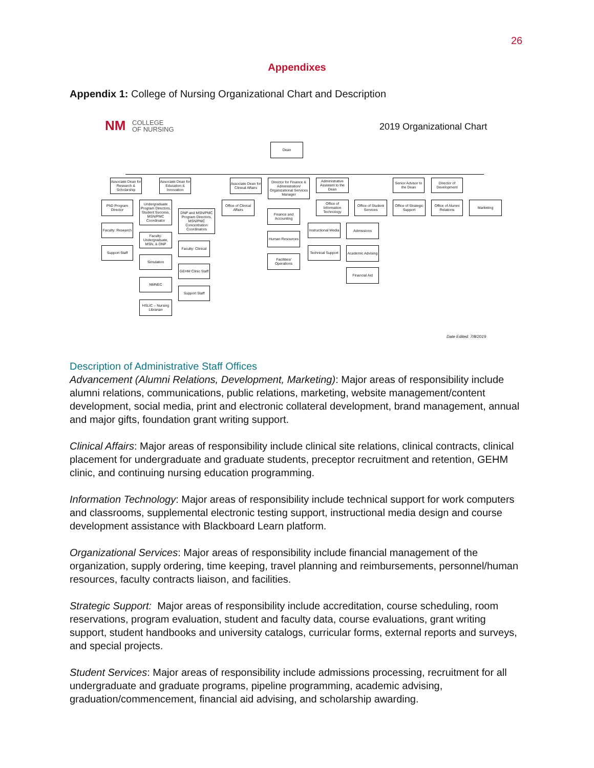26
Appendixes
Appendix 1: College of Nursing Organizational Chart and Description
NM
COLLEGE
OF NURSING
2019 Organizational Chart
Dean
Associate Dean for Research & Scholarship
Associate Dean for Education & Innovation
Associate Dean for Clinical Affairs
Director for Finance & Administration/ Organizational Services Manager
Administrative Assistant to the Dean
Senior Advisor to the Dean
Director of Development
PhD Program Director
Faculty: Research
Support Staff
Undergraduate Program Directors, Student Success, MSN/PMC Coordinator
Faculty: Undergraduate, MSN, & DNP
Simulation
NMNEC
HSLIC – Nursing Librarian
DNP and MSN/PMC Program Directors, MSN/PMC Concentration Coordinators
Faculty: Clinical
GEHM Clinic Staff
Support Staff
Office of Clinical Affairs
Finance and Accounting
Human Resources
Facilities/ Operations
Office of Information Technology
Instructional Media
Technical Support
Office of Student Services
Admissions
Academic Advising
Financial Aid
Office of Strategic Support
Office of Alumni Relations
Marketing
Date Edited: 7/8/2019
Description of Administrative Staff Offices
Advancement (Alumni Relations, Development, Marketing): Major areas of responsibility include alumni relations, communications, public relations, marketing, website management/content development, social media, print and electronic collateral development, brand management, annual and major gifts, foundation grant writing support.
Clinical Affairs: Major areas of responsibility include clinical site relations, clinical contracts, clinical placement for undergraduate and graduate students, preceptor recruitment and retention, GEHM clinic, and continuing nursing education programming.
Information Technology: Major areas of responsibility include technical support for work computers and classrooms, supplemental electronic testing support, instructional media design and course development assistance with Blackboard Learn platform.
Organizational Services: Major areas of responsibility include financial management of the organization, supply ordering, time keeping, travel planning and reimbursements, personnel/human resources, faculty contracts liaison, and facilities.
Strategic Support: Major areas of responsibility include accreditation, course scheduling, room reservations, program evaluation, student and faculty data, course evaluations, grant writing support, student handbooks and university catalogs, curricular forms, external reports and surveys, and special projects.
Student Services: Major areas of responsibility include admissions processing, recruitment for all undergraduate and graduate programs, pipeline programming, academic advising, graduation/commencement, financial aid advising, and scholarship awarding.